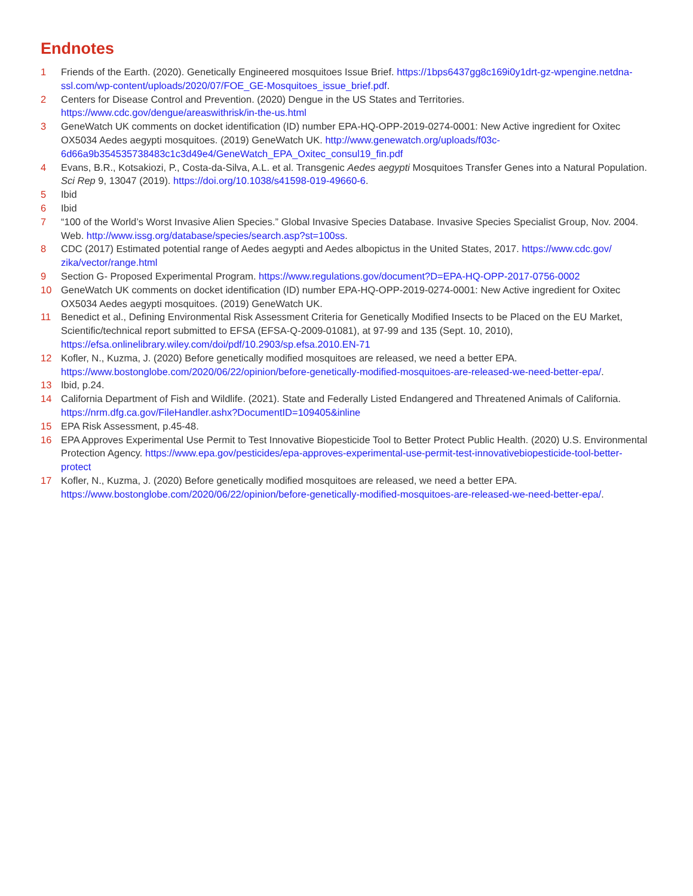Endnotes
1 Friends of the Earth. (2020). Genetically Engineered mosquitoes Issue Brief. https://1bps6437gg8c169i0y1drt-gz-wpengine.netdna-ssl.com/wp-content/uploads/2020/07/FOE_GE-Mosquitoes_issue_brief.pdf.
2 Centers for Disease Control and Prevention. (2020) Dengue in the US States and Territories. https://www.cdc.gov/dengue/areaswithrisk/in-the-us.html
3 GeneWatch UK comments on docket identification (ID) number EPA-HQ-OPP-2019-0274-0001: New Active ingredient for Oxitec OX5034 Aedes aegypti mosquitoes. (2019) GeneWatch UK. http://www.genewatch.org/uploads/f03c-6d66a9b354535738483c1c3d49e4/GeneWatch_EPA_Oxitec_consul19_fin.pdf
4 Evans, B.R., Kotsakiozi, P., Costa-da-Silva, A.L. et al. Transgenic Aedes aegypti Mosquitoes Transfer Genes into a Natural Population. Sci Rep 9, 13047 (2019). https://doi.org/10.1038/s41598-019-49660-6.
5 Ibid
6 Ibid
7 “100 of the World’s Worst Invasive Alien Species.” Global Invasive Species Database. Invasive Species Specialist Group, Nov. 2004. Web. http://www.issg.org/database/species/search.asp?st=100ss.
8 CDC (2017) Estimated potential range of Aedes aegypti and Aedes albopictus in the United States, 2017. https://www.cdc.gov/ zika/vector/range.html
9 Section G- Proposed Experimental Program. https://www.regulations.gov/document?D=EPA-HQ-OPP-2017-0756-0002
10 GeneWatch UK comments on docket identification (ID) number EPA-HQ-OPP-2019-0274-0001: New Active ingredient for Oxitec OX5034 Aedes aegypti mosquitoes. (2019) GeneWatch UK.
11 Benedict et al., Defining Environmental Risk Assessment Criteria for Genetically Modified Insects to be Placed on the EU Market, Scientific/technical report submitted to EFSA (EFSA-Q-2009-01081), at 97-99 and 135 (Sept. 10, 2010), https://efsa.onlinelibrary.wiley.com/doi/pdf/10.2903/sp.efsa.2010.EN-71
12 Kofler, N., Kuzma, J. (2020) Before genetically modified mosquitoes are released, we need a better EPA. https://www.bostonglobe.com/2020/06/22/opinion/before-genetically-modified-mosquitoes-are-released-we-need-better-epa/.
13 Ibid, p.24.
14 California Department of Fish and Wildlife. (2021). State and Federally Listed Endangered and Threatened Animals of California. https://nrm.dfg.ca.gov/FileHandler.ashx?DocumentID=109405&inline
15 EPA Risk Assessment, p.45-48.
16 EPA Approves Experimental Use Permit to Test Innovative Biopesticide Tool to Better Protect Public Health. (2020) U.S. Environmental Protection Agency. https://www.epa.gov/pesticides/epa-approves-experimental-use-permit-test-innovativebiopesticide-tool-better-protect
17 Kofler, N., Kuzma, J. (2020) Before genetically modified mosquitoes are released, we need a better EPA. https://www.bostonglobe.com/2020/06/22/opinion/before-genetically-modified-mosquitoes-are-released-we-need-better-epa/.